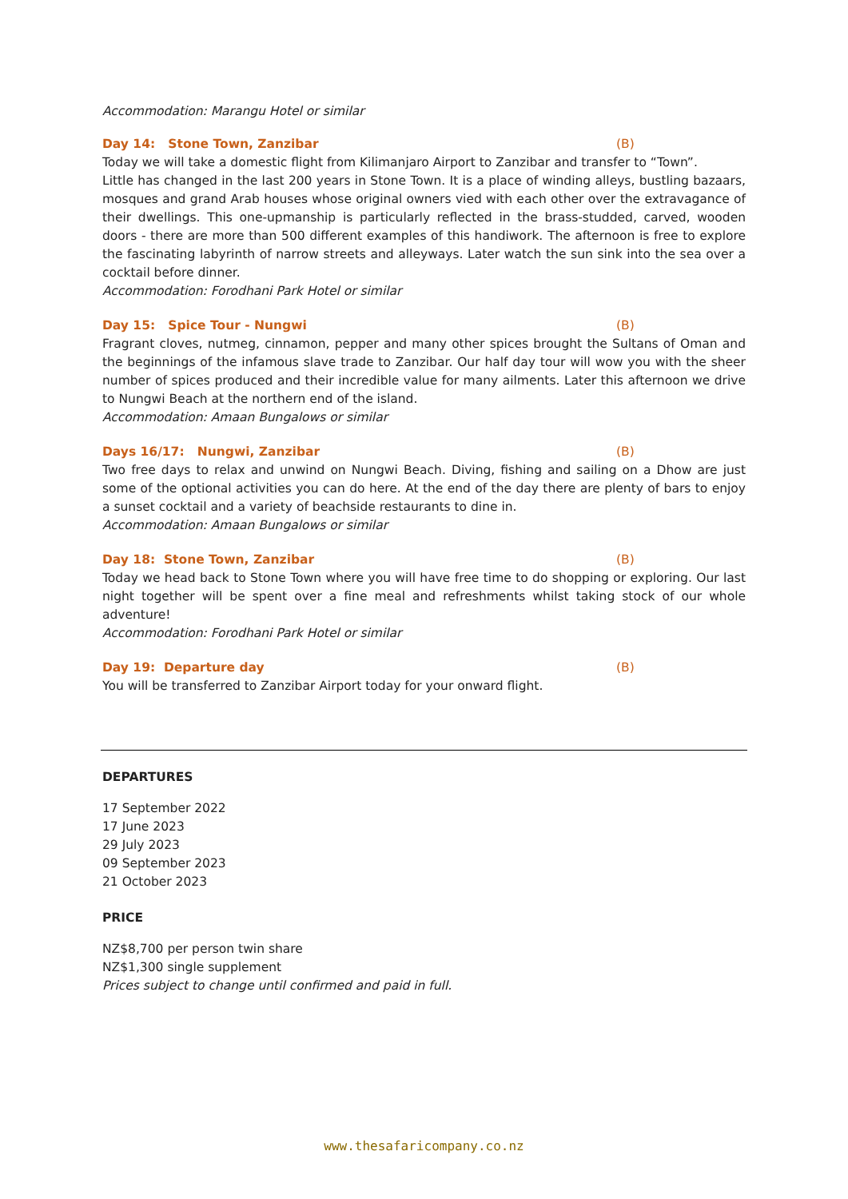Accommodation: Marangu Hotel or similar
Day 14: Stone Town, Zanzibar (B)
Today we will take a domestic flight from Kilimanjaro Airport to Zanzibar and transfer to “Town”.
Little has changed in the last 200 years in Stone Town. It is a place of winding alleys, bustling bazaars, mosques and grand Arab houses whose original owners vied with each other over the extravagance of their dwellings. This one-upmanship is particularly reflected in the brass-studded, carved, wooden doors - there are more than 500 different examples of this handiwork. The afternoon is free to explore the fascinating labyrinth of narrow streets and alleyways. Later watch the sun sink into the sea over a cocktail before dinner.
Accommodation: Forodhani Park Hotel or similar
Day 15: Spice Tour - Nungwi (B)
Fragrant cloves, nutmeg, cinnamon, pepper and many other spices brought the Sultans of Oman and the beginnings of the infamous slave trade to Zanzibar. Our half day tour will wow you with the sheer number of spices produced and their incredible value for many ailments. Later this afternoon we drive to Nungwi Beach at the northern end of the island.
Accommodation: Amaan Bungalows or similar
Days 16/17: Nungwi, Zanzibar (B)
Two free days to relax and unwind on Nungwi Beach. Diving, fishing and sailing on a Dhow are just some of the optional activities you can do here. At the end of the day there are plenty of bars to enjoy a sunset cocktail and a variety of beachside restaurants to dine in.
Accommodation: Amaan Bungalows or similar
Day 18: Stone Town, Zanzibar (B)
Today we head back to Stone Town where you will have free time to do shopping or exploring. Our last night together will be spent over a fine meal and refreshments whilst taking stock of our whole adventure!
Accommodation: Forodhani Park Hotel or similar
Day 19: Departure day (B)
You will be transferred to Zanzibar Airport today for your onward flight.
DEPARTURES
17 September 2022
17 June 2023
29 July 2023
09 September 2023
21 October 2023
PRICE
NZ$8,700 per person twin share
NZ$1,300 single supplement
Prices subject to change until confirmed and paid in full.
www.thesafaricompany.co.nz